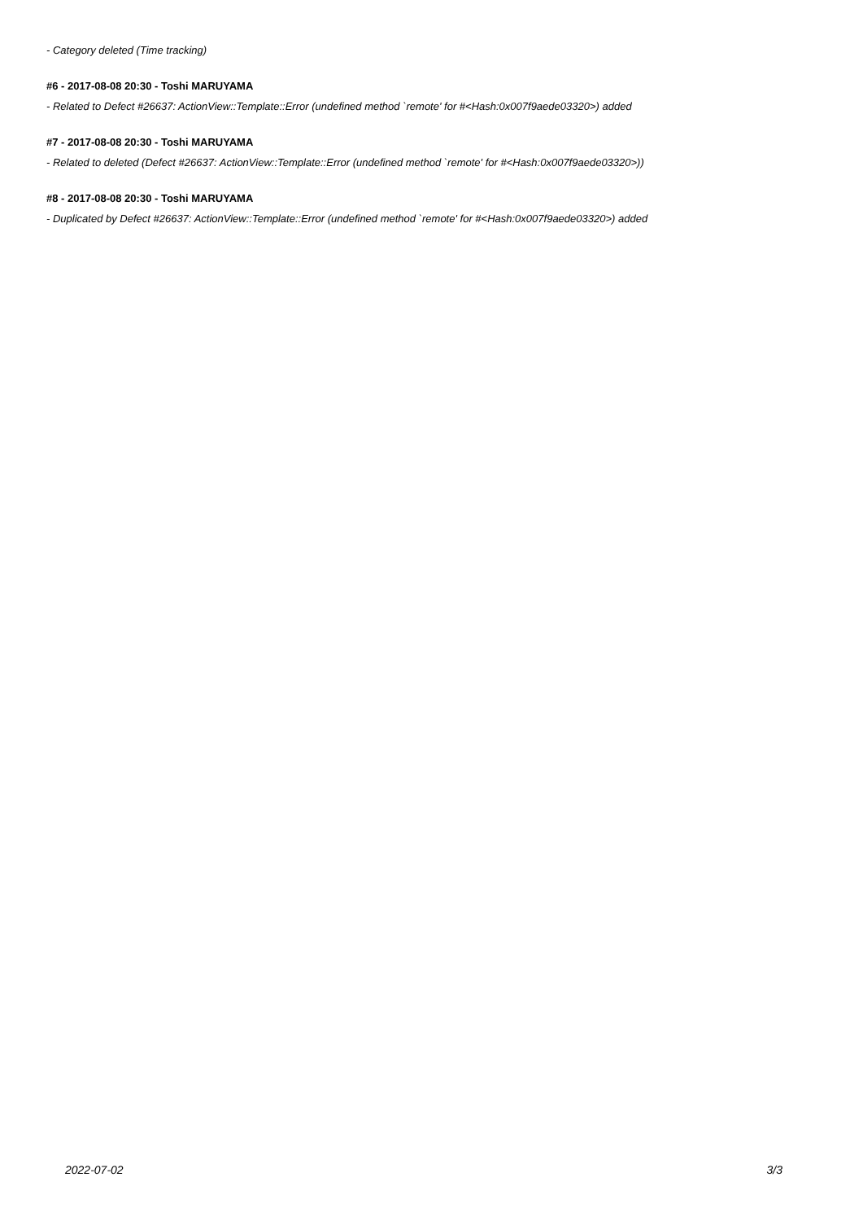- Category deleted (Time tracking)
#6 - 2017-08-08 20:30 - Toshi MARUYAMA
- Related to Defect #26637: ActionView::Template::Error (undefined method `remote' for #<Hash:0x007f9aede03320>) added
#7 - 2017-08-08 20:30 - Toshi MARUYAMA
- Related to deleted (Defect #26637: ActionView::Template::Error (undefined method `remote' for #<Hash:0x007f9aede03320>))
#8 - 2017-08-08 20:30 - Toshi MARUYAMA
- Duplicated by Defect #26637: ActionView::Template::Error (undefined method `remote' for #<Hash:0x007f9aede03320>) added
2022-07-02 3/3